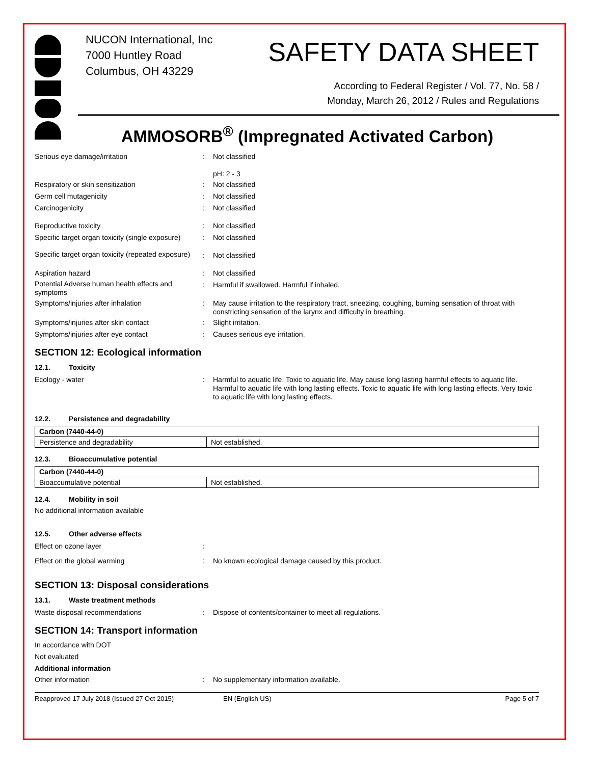NUCON International, Inc
7000 Huntley Road
Columbus, OH 43229
SAFETY DATA SHEET
According to Federal Register / Vol. 77, No. 58 /
Monday, March 26, 2012 / Rules and Regulations
AMMOSORB<sup>®</sup> (Impregnated Activated Carbon)
Serious eye damage/irritation :
Not classified
pH: 2 - 3
Respiratory or skin sensitization :
Not classified
Germ cell mutagenicity :
Not classified
Carcinogenicity :
Not classified
Reproductive toxicity :
Not classified
Specific target organ toxicity (single exposure)
:
Not classified
Specific target organ toxicity (repeated exposure)
:
Not classified
Aspiration hazard :
Not classified
Potential Adverse human health effects and symptoms
:
Harmful if swallowed. Harmful if inhaled.
Symptoms/injuries after inhalation :
May cause irritation to the respiratory tract, sneezing, coughing, burning sensation of throat with constricting sensation of the larynx and difficulty in breathing.
Symptoms/injuries after skin contact :
Slight irritation.
Symptoms/injuries after eye contact :
Causes serious eye irritation.
SECTION 12: Ecological information
12.1. Toxicity
Ecology - water :
Harmful to aquatic life. Toxic to aquatic life. May cause long lasting harmful effects to aquatic life. Harmful to aquatic life with long lasting effects. Toxic to aquatic life with long lasting effects. Very toxic to aquatic life with long lasting effects.
12.2. Persistence and degradability
| Carbon (7440-44-0) | |
| Persistence and degradability | Not established. |
12.3. Bioaccumulative potential
| Carbon (7440-44-0) | |
| Bioaccumulative potential | Not established. |
12.4. Mobility in soil
No additional information available
12.5. Other adverse effects
Effect on ozone layer :
Effect on the global warming :
No known ecological damage caused by this product.
SECTION 13: Disposal considerations
13.1. Waste treatment methods
Waste disposal recommendations :
Dispose of contents/container to meet all regulations.
SECTION 14: Transport information
In accordance with DOT
Not evaluated
Additional information
Other information :
No supplementary information available.
Reapproved 17 July 2018 (Issued 27 Oct 2015) EN (English US) Page 5 of 7